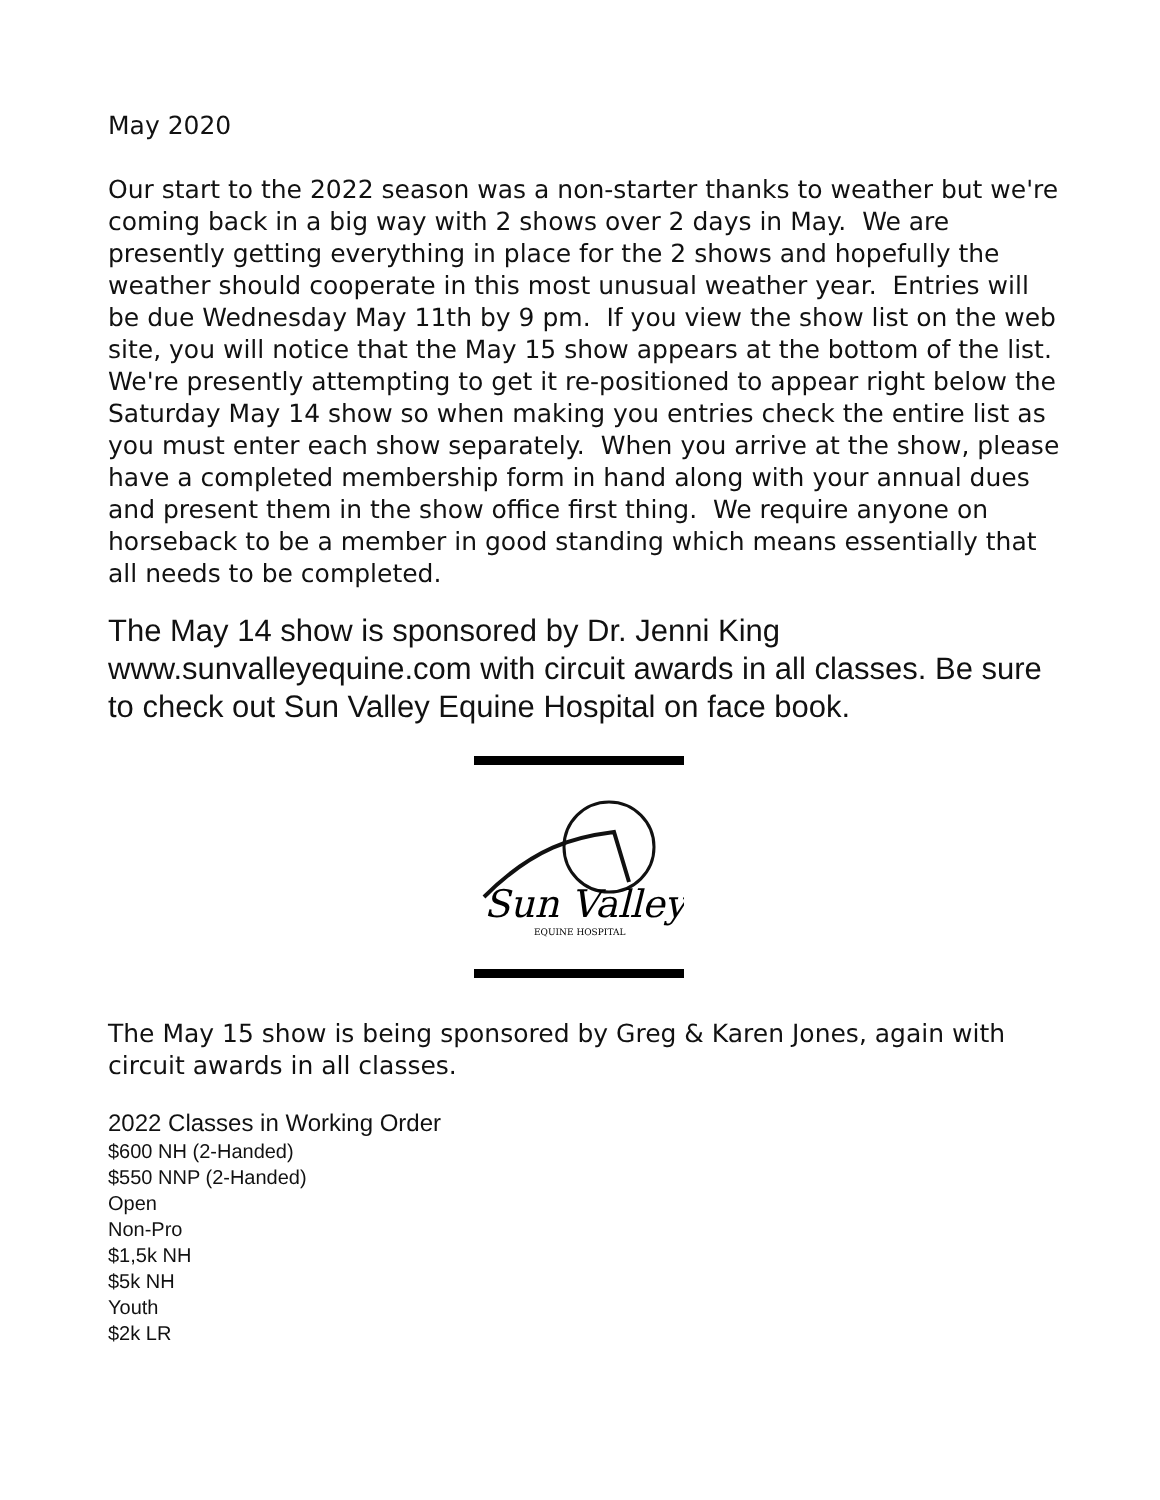May 2020
Our start to the 2022 season was a non-starter thanks to weather but we're coming back in a big way with 2 shows over 2 days in May. We are presently getting everything in place for the 2 shows and hopefully the weather should cooperate in this most unusual weather year. Entries will be due Wednesday May 11th by 9 pm. If you view the show list on the web site, you will notice that the May 15 show appears at the bottom of the list. We're presently attempting to get it re-positioned to appear right below the Saturday May 14 show so when making you entries check the entire list as you must enter each show separately. When you arrive at the show, please have a completed membership form in hand along with your annual dues and present them in the show office first thing. We require anyone on horseback to be a member in good standing which means essentially that all needs to be completed.
The May 14 show is sponsored by Dr. Jenni King www.sunvalleyequine.com with circuit awards in all classes. Be sure to check out Sun Valley Equine Hospital on face book.
Sun Valley
EQUINE HOSPITAL
The May 15 show is being sponsored by Greg & Karen Jones, again with circuit awards in all classes.
2022 Classes in Working Order
$600 NH (2-Handed)
$550 NNP (2-Handed)
Open
Non-Pro
$1,5k NH
$5k NH
Youth
$2k LR